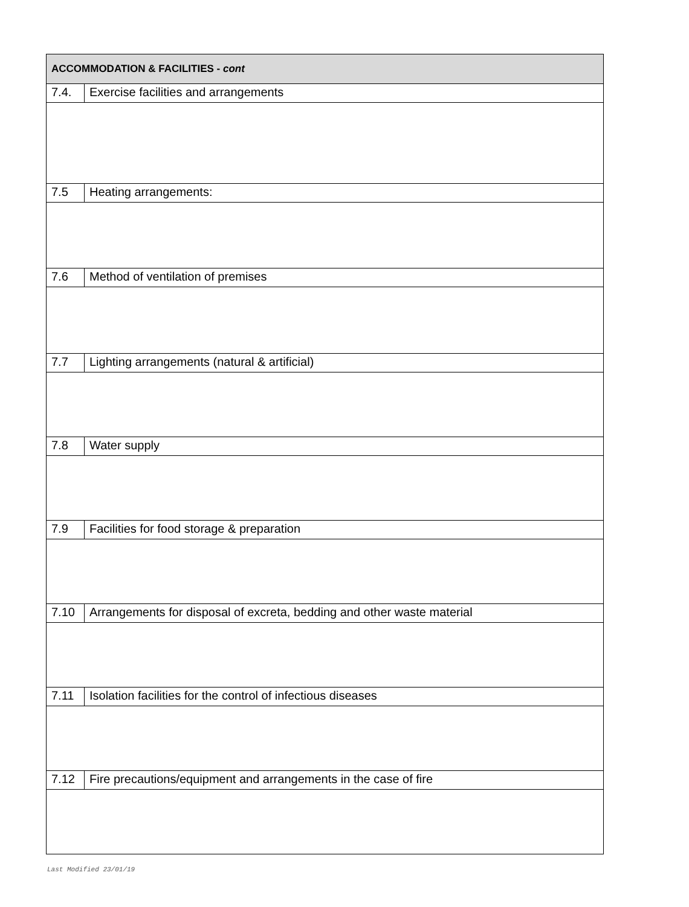| ACCOMMODATION & FACILITIES - cont | |
| --- | --- |
| 7.4. | Exercise facilities and arrangements |
| 7.5 | Heating arrangements: |
| 7.6 | Method of ventilation of premises |
| 7.7 | Lighting arrangements (natural & artificial) |
| 7.8 | Water supply |
| 7.9 | Facilities for food storage & preparation |
| 7.10 | Arrangements for disposal of excreta, bedding and other waste material |
| 7.11 | Isolation facilities for the control of infectious diseases |
| 7.12 | Fire precautions/equipment and arrangements in the case of fire |
Last Modified 23/01/19